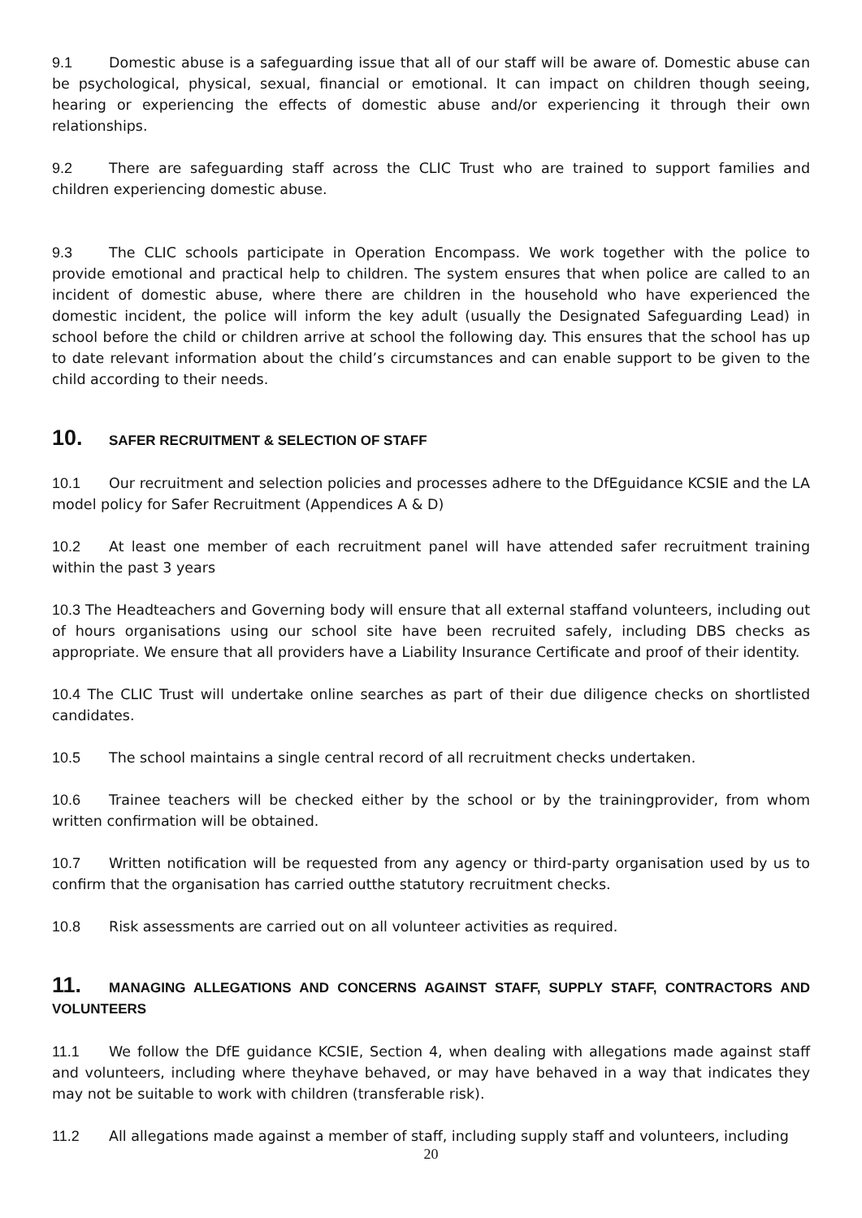9.1 Domestic abuse is a safeguarding issue that all of our staff will be aware of. Domestic abuse can be psychological, physical, sexual, financial or emotional. It can impact on children though seeing, hearing or experiencing the effects of domestic abuse and/or experiencing it through their own relationships.
9.2 There are safeguarding staff across the CLIC Trust who are trained to support families and children experiencing domestic abuse.
9.3 The CLIC schools participate in Operation Encompass. We work together with the police to provide emotional and practical help to children. The system ensures that when police are called to an incident of domestic abuse, where there are children in the household who have experienced the domestic incident, the police will inform the key adult (usually the Designated Safeguarding Lead) in school before the child or children arrive at school the following day. This ensures that the school has up to date relevant information about the child’s circumstances and can enable support to be given to the child according to their needs.
10. SAFER RECRUITMENT & SELECTION OF STAFF
10.1 Our recruitment and selection policies and processes adhere to the DfEguidance KCSIE and the LA model policy for Safer Recruitment (Appendices A & D)
10.2 At least one member of each recruitment panel will have attended safer recruitment training within the past 3 years
10.3 The Headteachers and Governing body will ensure that all external staffand volunteers, including out of hours organisations using our school site have been recruited safely, including DBS checks as appropriate. We ensure that all providers have a Liability Insurance Certificate and proof of their identity.
10.4 The CLIC Trust will undertake online searches as part of their due diligence checks on shortlisted candidates.
10.5 The school maintains a single central record of all recruitment checks undertaken.
10.6 Trainee teachers will be checked either by the school or by the trainingprovider, from whom written confirmation will be obtained.
10.7 Written notification will be requested from any agency or third-party organisation used by us to confirm that the organisation has carried outthe statutory recruitment checks.
10.8 Risk assessments are carried out on all volunteer activities as required.
11. MANAGING ALLEGATIONS AND CONCERNS AGAINST STAFF, SUPPLY STAFF, CONTRACTORS AND VOLUNTEERS
11.1 We follow the DfE guidance KCSIE, Section 4, when dealing with allegations made against staff and volunteers, including where theyhave behaved, or may have behaved in a way that indicates they may not be suitable to work with children (transferable risk).
11.2 All allegations made against a member of staff, including supply staff and volunteers, including
20